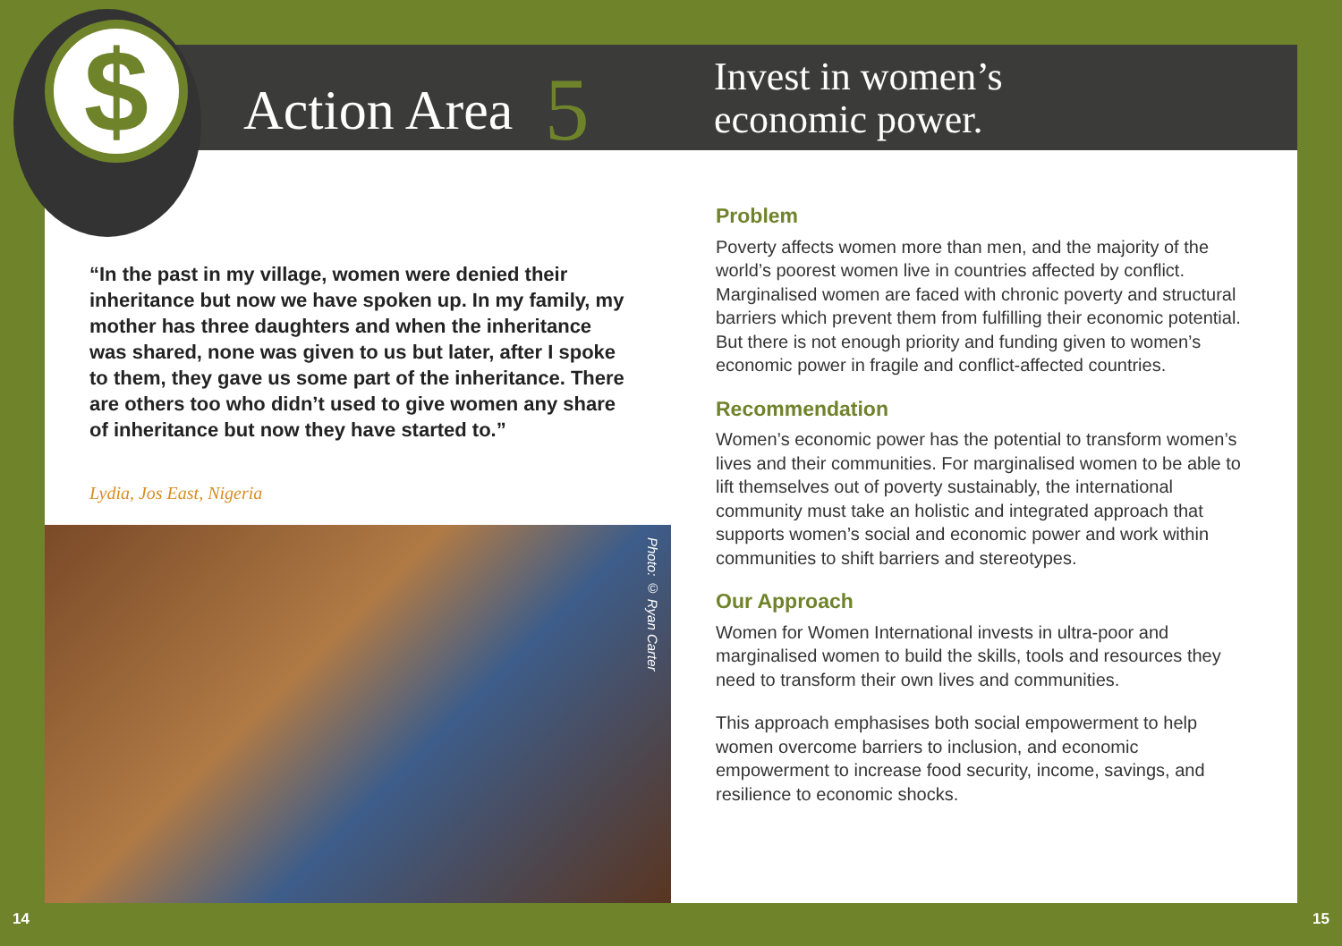$ Action Area 5
Invest in women’s
economic power.
“In the past in my village, women were denied their inheritance but now we have spoken up. In my family, my mother has three daughters and when the inheritance was shared, none was given to us but later, after I spoke to them, they gave us some part of the inheritance. There are others too who didn’t used to give women any share of inheritance but now they have started to.”
Lydia, Jos East, Nigeria
Photo: © Ryan Carter
Problem
Poverty affects women more than men, and the majority of the world’s poorest women live in countries affected by conflict. Marginalised women are faced with chronic poverty and structural barriers which prevent them from fulfilling their economic potential. But there is not enough priority and funding given to women’s economic power in fragile and conflict-affected countries.
Recommendation
Women’s economic power has the potential to transform women’s lives and their communities. For marginalised women to be able to lift themselves out of poverty sustainably, the international community must take an holistic and integrated approach that supports women’s social and economic power and work within communities to shift barriers and stereotypes.
Our Approach
Women for Women International invests in ultra-poor and marginalised women to build the skills, tools and resources they need to transform their own lives and communities.
This approach emphasises both social empowerment to help women overcome barriers to inclusion, and economic empowerment to increase food security, income, savings, and resilience to economic shocks.
14 15